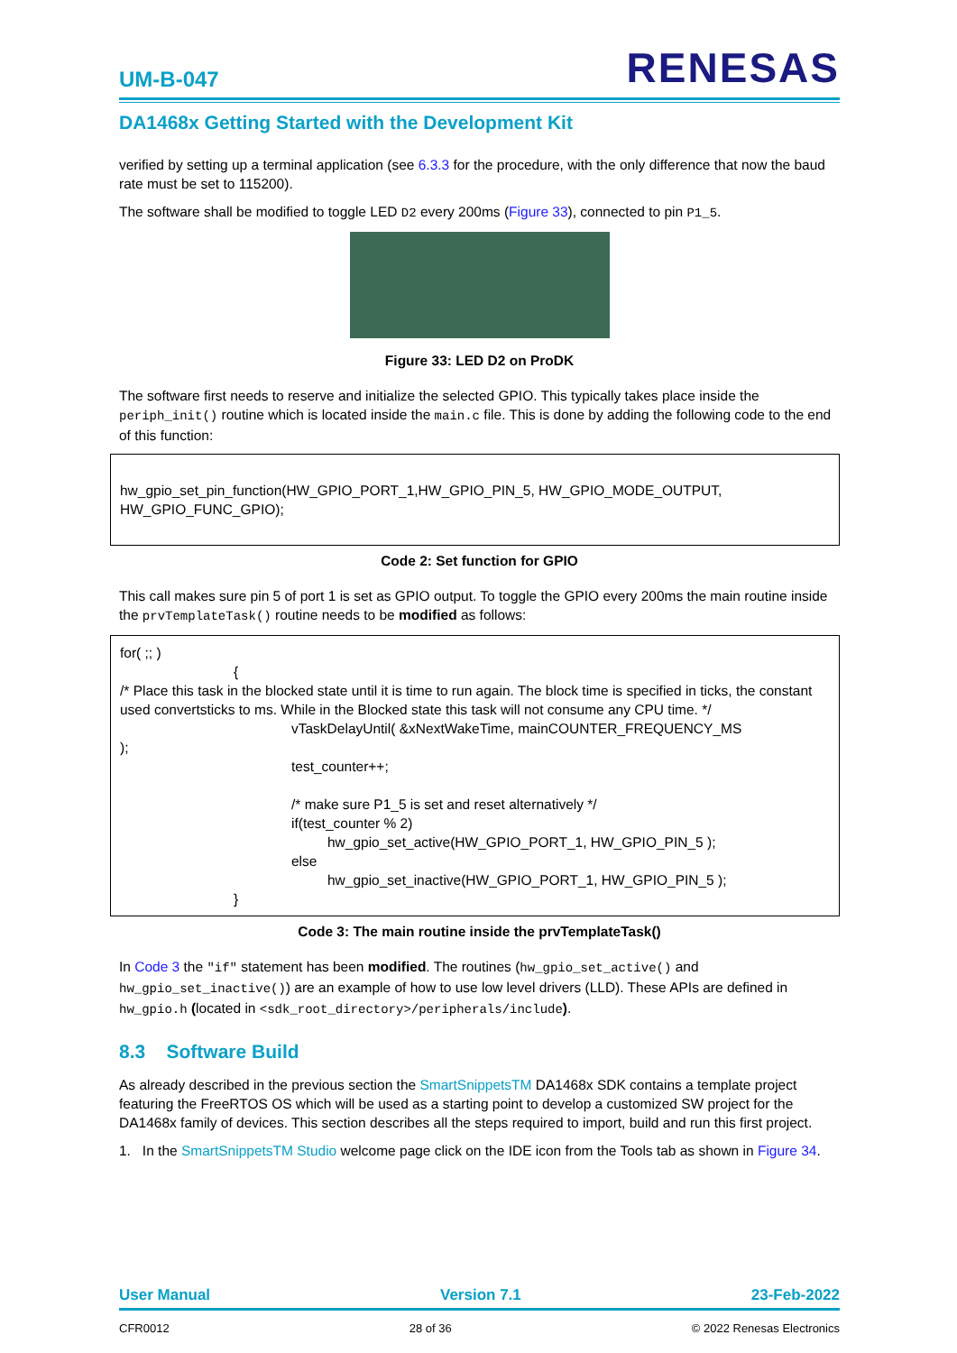UM-B-047 RENESAS
DA1468x Getting Started with the Development Kit
verified by setting up a terminal application (see 6.3.3 for the procedure, with the only difference that now the baud rate must be set to 115200).
The software shall be modified to toggle LED D2 every 200ms (Figure 33), connected to pin P1_5.
Figure 33: LED D2 on ProDK
The software first needs to reserve and initialize the selected GPIO. This typically takes place inside the periph_init() routine which is located inside the main.c file. This is done by adding the following code to the end of this function:
hw_gpio_set_pin_function(HW_GPIO_PORT_1,HW_GPIO_PIN_5, HW_GPIO_MODE_OUTPUT, HW_GPIO_FUNC_GPIO);
Code 2: Set function for GPIO
This call makes sure pin 5 of port 1 is set as GPIO output. To toggle the GPIO every 200ms the main routine inside the prvTemplateTask() routine needs to be modified as follows:
for( ;; )
{
/* Place this task in the blocked state until it is time to run again. The block time is specified in ticks, the constant used convertsticks to ms. While in the Blocked state this task will not consume any CPU time. */
vTaskDelayUntil( &xNextWakeTime, mainCOUNTER_FREQUENCY_MS
);
test_counter++;
/* make sure P1_5 is set and reset alternatively */
if(test_counter % 2)
hw_gpio_set_active(HW_GPIO_PORT_1, HW_GPIO_PIN_5 );
else
hw_gpio_set_inactive(HW_GPIO_PORT_1, HW_GPIO_PIN_5 );
}
Code 3: The main routine inside the prvTemplateTask()
In Code 3 the "if" statement has been modified. The routines (hw_gpio_set_active() and hw_gpio_set_inactive()) are an example of how to use low level drivers (LLD). These APIs are defined in hw_gpio.h (located in <sdk_root_directory>/peripherals/include).
8.3 Software Build
As already described in the previous section the SmartSnippetsTM DA1468x SDK contains a template project featuring the FreeRTOS OS which will be used as a starting point to develop a customized SW project for the DA1468x family of devices. This section describes all the steps required to import, build and run this first project.
1. In the SmartSnippetsTM Studio welcome page click on the IDE icon from the Tools tab as shown in Figure 34.
User Manual Version 7.1 23-Feb-2022
CFR0012 28 of 36 © 2022 Renesas Electronics